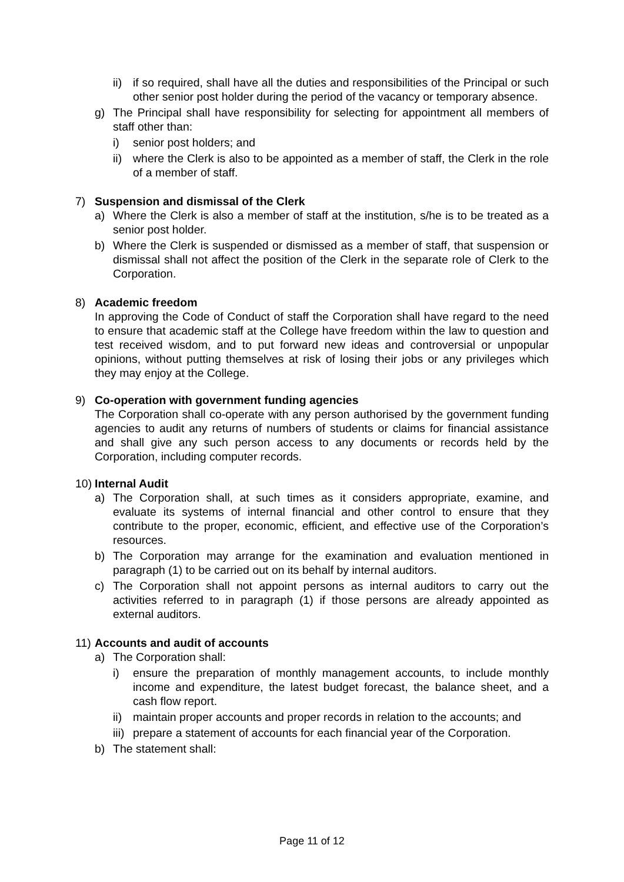ii) if so required, shall have all the duties and responsibilities of the Principal or such other senior post holder during the period of the vacancy or temporary absence.
g) The Principal shall have responsibility for selecting for appointment all members of staff other than:
i) senior post holders; and
ii) where the Clerk is also to be appointed as a member of staff, the Clerk in the role of a member of staff.
7) Suspension and dismissal of the Clerk
a) Where the Clerk is also a member of staff at the institution, s/he is to be treated as a senior post holder.
b) Where the Clerk is suspended or dismissed as a member of staff, that suspension or dismissal shall not affect the position of the Clerk in the separate role of Clerk to the Corporation.
8) Academic freedom
In approving the Code of Conduct of staff the Corporation shall have regard to the need to ensure that academic staff at the College have freedom within the law to question and test received wisdom, and to put forward new ideas and controversial or unpopular opinions, without putting themselves at risk of losing their jobs or any privileges which they may enjoy at the College.
9) Co-operation with government funding agencies
The Corporation shall co-operate with any person authorised by the government funding agencies to audit any returns of numbers of students or claims for financial assistance and shall give any such person access to any documents or records held by the Corporation, including computer records.
10) Internal Audit
a) The Corporation shall, at such times as it considers appropriate, examine, and evaluate its systems of internal financial and other control to ensure that they contribute to the proper, economic, efficient, and effective use of the Corporation’s resources.
b) The Corporation may arrange for the examination and evaluation mentioned in paragraph (1) to be carried out on its behalf by internal auditors.
c) The Corporation shall not appoint persons as internal auditors to carry out the activities referred to in paragraph (1) if those persons are already appointed as external auditors.
11) Accounts and audit of accounts
a) The Corporation shall:
i) ensure the preparation of monthly management accounts, to include monthly income and expenditure, the latest budget forecast, the balance sheet, and a cash flow report.
ii) maintain proper accounts and proper records in relation to the accounts; and
iii) prepare a statement of accounts for each financial year of the Corporation.
b) The statement shall:
Page 11 of 12